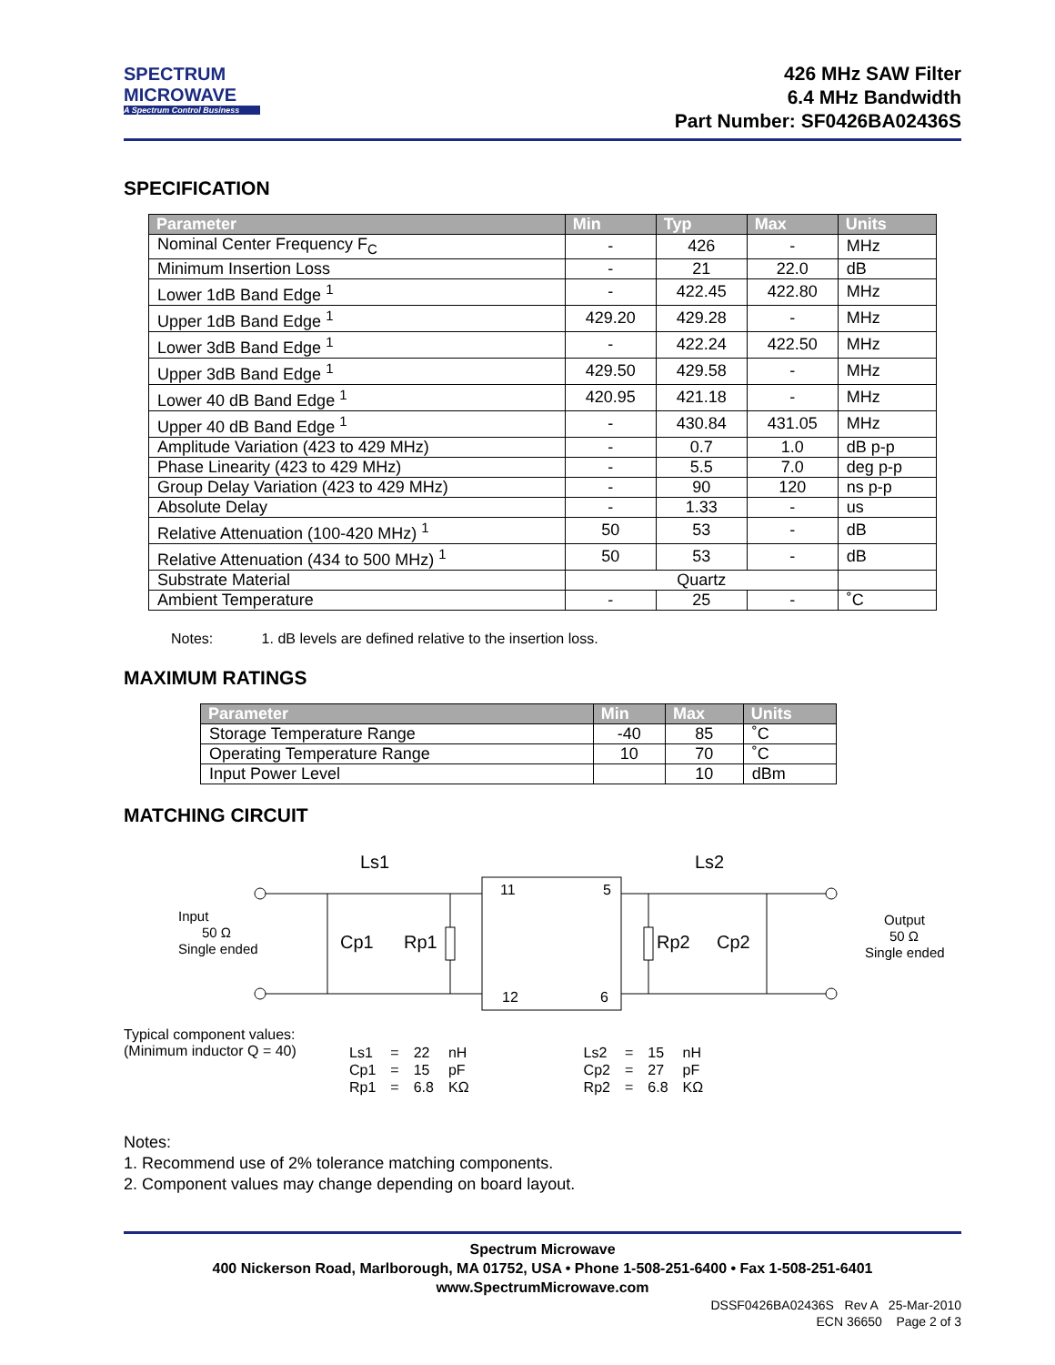SPECTRUM
MICROWAVE
A Spectrum Control Business
426 MHz SAW Filter
6.4 MHz Bandwidth
Part Number: SF0426BA02436S
SPECIFICATION
| Parameter | Min | Typ | Max | Units |
| --- | --- | --- | --- | --- |
| Nominal Center Frequency F<sub>C</sub> | - | 426 | - | MHz |
| Minimum Insertion Loss | - | 21 | 22.0 | dB |
| Lower 1dB Band Edge <sup>1</sup> | - | 422.45 | 422.80 | MHz |
| Upper 1dB Band Edge <sup>1</sup> | 429.20 | 429.28 | - | MHz |
| Lower 3dB Band Edge <sup>1</sup> | - | 422.24 | 422.50 | MHz |
| Upper 3dB Band Edge <sup>1</sup> | 429.50 | 429.58 | - | MHz |
| Lower 40 dB Band Edge <sup>1</sup> | 420.95 | 421.18 | - | MHz |
| Upper 40 dB Band Edge <sup>1</sup> | - | 430.84 | 431.05 | MHz |
| Amplitude Variation (423 to 429 MHz) | - | 0.7 | 1.0 | dB p-p |
| Phase Linearity (423 to 429 MHz) | - | 5.5 | 7.0 | deg p-p |
| Group Delay Variation (423 to 429 MHz) | - | 90 | 120 | ns p-p |
| Absolute Delay | - | 1.33 | - | us |
| Relative Attenuation (100-420 MHz) <sup>1</sup> | 50 | 53 | - | dB |
| Relative Attenuation (434 to 500 MHz) <sup>1</sup> | 50 | 53 | - | dB |
| Substrate Material | Quartz | | | |
| Ambient Temperature | - | 25 | - | ˚C |
Notes: 1. dB levels are defined relative to the insertion loss.
MAXIMUM RATINGS
| Parameter | Min | Max | Units |
| --- | --- | --- | --- |
| Storage Temperature Range | -40 | 85 | ˚C |
| Operating Temperature Range | 10 | 70 | ˚C |
| Input Power Level | | 10 | dBm |
MATCHING CIRCUIT
Ls1
Ls2
11
5
12
6
Input
50 Ω
Single ended
Cp1
Rp1
Rp2
Cp2
Output
50 Ω
Single ended
Typical component values:
(Minimum inductor Q = 40)
| Ls1 | = | 22 | nH |
| Cp1 | = | 15 | pF |
| Rp1 | = | 6.8 | KΩ |
| Ls2 | = | 15 | nH |
| Cp2 | = | 27 | pF |
| Rp2 | = | 6.8 | KΩ |
Notes:
1. Recommend use of 2% tolerance matching components.
2. Component values may change depending on board layout.
Spectrum Microwave
400 Nickerson Road, Marlborough, MA 01752, USA • Phone 1-508-251-6400 • Fax 1-508-251-6401
www.SpectrumMicrowave.com
DSSF0426BA02436S Rev A 25-Mar-2010
ECN 36650 Page 2 of 3